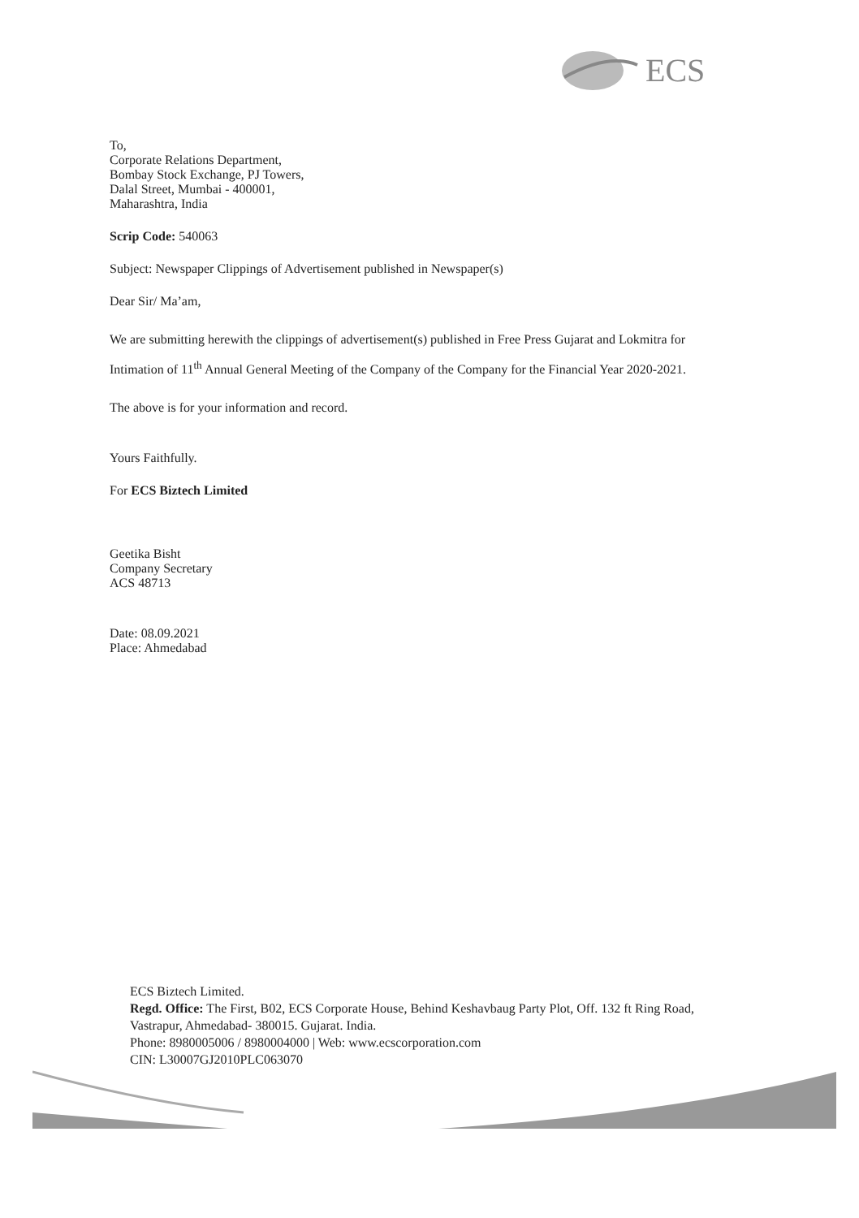ECS
To,
Corporate Relations Department,
Bombay Stock Exchange, PJ Towers,
Dalal Street, Mumbai - 400001,
Maharashtra, India
Scrip Code: 540063
Subject: Newspaper Clippings of Advertisement published in Newspaper(s)
Dear Sir/ Ma’am,
We are submitting herewith the clippings of advertisement(s) published in Free Press Gujarat and Lokmitra for Intimation of 11<sup>th</sup> Annual General Meeting of the Company of the Company for the Financial Year 2020-2021.
The above is for your information and record.
Yours Faithfully.
For ECS Biztech Limited
Geetika Bisht
Company Secretary
ACS 48713
Date: 08.09.2021
Place: Ahmedabad
ECS Biztech Limited.
Regd. Office: The First, B02, ECS Corporate House, Behind Keshavbaug Party Plot, Off. 132 ft Ring Road, Vastrapur, Ahmedabad- 380015. Gujarat. India.
Phone: 8980005006 / 8980004000 | Web: www.ecscorporation.com
CIN: L30007GJ2010PLC063070